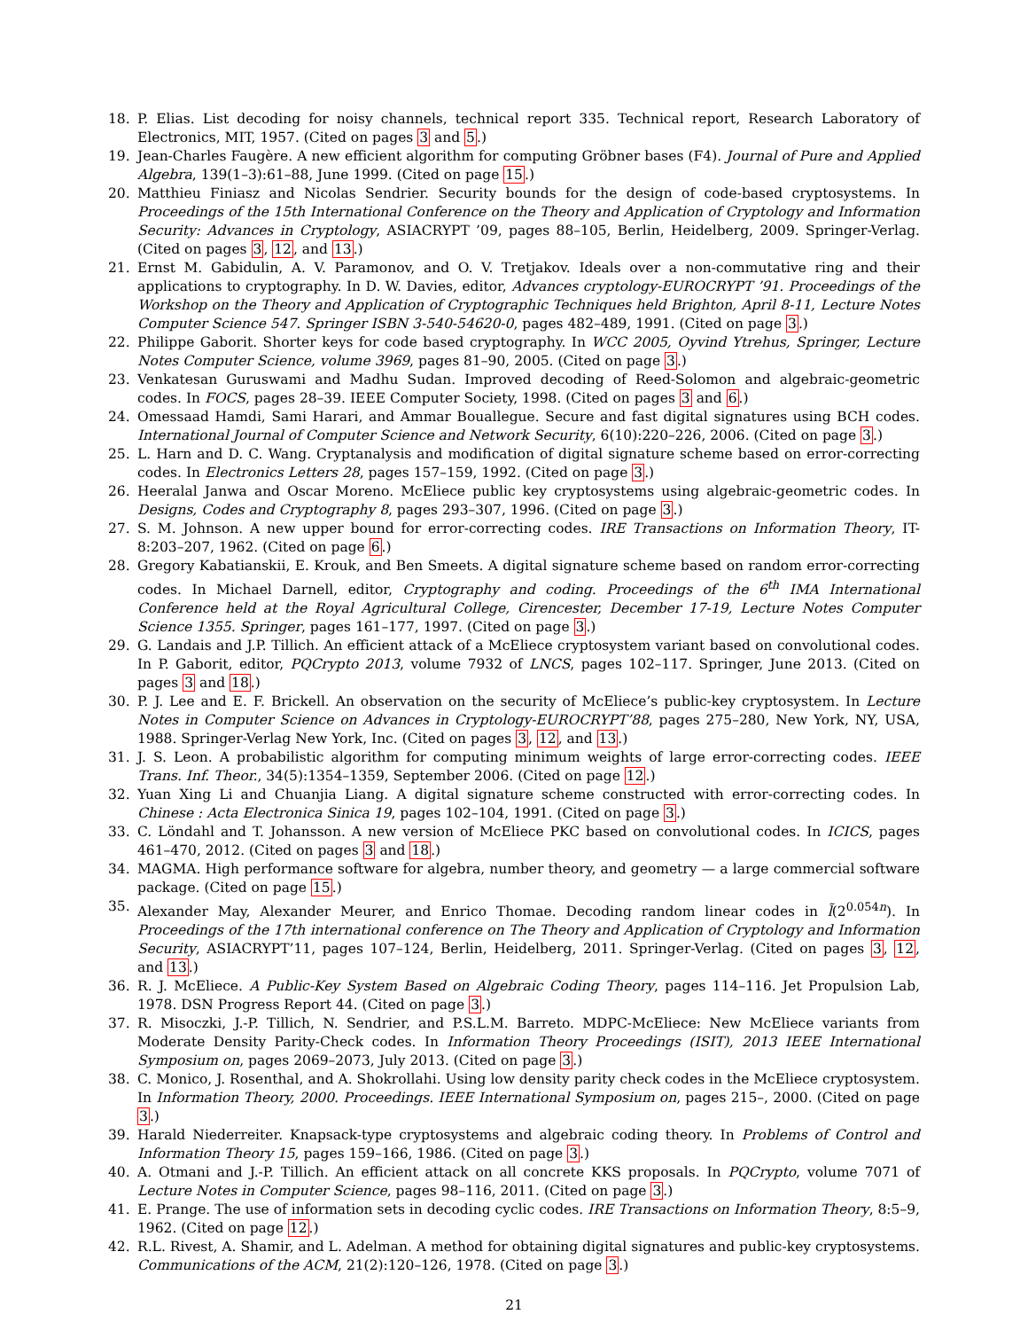18. P. Elias. List decoding for noisy channels, technical report 335. Technical report, Research Laboratory of Electronics, MIT, 1957. (Cited on pages 3 and 5.)
19. Jean-Charles Faugère. A new efficient algorithm for computing Gröbner bases (F4). Journal of Pure and Applied Algebra, 139(1–3):61–88, June 1999. (Cited on page 15.)
20. Matthieu Finiasz and Nicolas Sendrier. Security bounds for the design of code-based cryptosystems. In Proceedings of the 15th International Conference on the Theory and Application of Cryptology and Information Security: Advances in Cryptology, ASIACRYPT ’09, pages 88–105, Berlin, Heidelberg, 2009. Springer-Verlag. (Cited on pages 3, 12, and 13.)
21. Ernst M. Gabidulin, A. V. Paramonov, and O. V. Tretjakov. Ideals over a non-commutative ring and their applications to cryptography. In D. W. Davies, editor, Advances cryptology-EUROCRYPT ’91. Proceedings of the Workshop on the Theory and Application of Cryptographic Techniques held Brighton, April 8-11, Lecture Notes Computer Science 547. Springer ISBN 3-540-54620-0, pages 482–489, 1991. (Cited on page 3.)
22. Philippe Gaborit. Shorter keys for code based cryptography. In WCC 2005, Oyvind Ytrehus, Springer, Lecture Notes Computer Science, volume 3969, pages 81–90, 2005. (Cited on page 3.)
23. Venkatesan Guruswami and Madhu Sudan. Improved decoding of Reed-Solomon and algebraic-geometric codes. In FOCS, pages 28–39. IEEE Computer Society, 1998. (Cited on pages 3 and 6.)
24. Omessaad Hamdi, Sami Harari, and Ammar Bouallegue. Secure and fast digital signatures using BCH codes. International Journal of Computer Science and Network Security, 6(10):220–226, 2006. (Cited on page 3.)
25. L. Harn and D. C. Wang. Cryptanalysis and modification of digital signature scheme based on error-correcting codes. In Electronics Letters 28, pages 157–159, 1992. (Cited on page 3.)
26. Heeralal Janwa and Oscar Moreno. McEliece public key cryptosystems using algebraic-geometric codes. In Designs, Codes and Cryptography 8, pages 293–307, 1996. (Cited on page 3.)
27. S. M. Johnson. A new upper bound for error-correcting codes. IRE Transactions on Information Theory, IT-8:203–207, 1962. (Cited on page 6.)
28. Gregory Kabatianskii, E. Krouk, and Ben Smeets. A digital signature scheme based on random error-correcting codes. In Michael Darnell, editor, Cryptography and coding. Proceedings of the 6<sup>th</sup> IMA International Conference held at the Royal Agricultural College, Cirencester, December 17-19, Lecture Notes Computer Science 1355. Springer, pages 161–177, 1997. (Cited on page 3.)
29. G. Landais and J.P. Tillich. An efficient attack of a McEliece cryptosystem variant based on convolutional codes. In P. Gaborit, editor, PQCrypto 2013, volume 7932 of LNCS, pages 102–117. Springer, June 2013. (Cited on pages 3 and 18.)
30. P. J. Lee and E. F. Brickell. An observation on the security of McEliece’s public-key cryptosystem. In Lecture Notes in Computer Science on Advances in Cryptology-EUROCRYPT’88, pages 275–280, New York, NY, USA, 1988. Springer-Verlag New York, Inc. (Cited on pages 3, 12, and 13.)
31. J. S. Leon. A probabilistic algorithm for computing minimum weights of large error-correcting codes. IEEE Trans. Inf. Theor., 34(5):1354–1359, September 2006. (Cited on page 12.)
32. Yuan Xing Li and Chuanjia Liang. A digital signature scheme constructed with error-correcting codes. In Chinese : Acta Electronica Sinica 19, pages 102–104, 1991. (Cited on page 3.)
33. C. Löndahl and T. Johansson. A new version of McEliece PKC based on convolutional codes. In ICICS, pages 461–470, 2012. (Cited on pages 3 and 18.)
34. MAGMA. High performance software for algebra, number theory, and geometry — a large commercial software package. (Cited on page 15.)
35. Alexander May, Alexander Meurer, and Enrico Thomae. Decoding random linear codes in l̃(2<sup>0.054n</sup>). In Proceedings of the 17th international conference on The Theory and Application of Cryptology and Information Security, ASIACRYPT’11, pages 107–124, Berlin, Heidelberg, 2011. Springer-Verlag. (Cited on pages 3, 12, and 13.)
36. R. J. McEliece. A Public-Key System Based on Algebraic Coding Theory, pages 114–116. Jet Propulsion Lab, 1978. DSN Progress Report 44. (Cited on page 3.)
37. R. Misoczki, J.-P. Tillich, N. Sendrier, and P.S.L.M. Barreto. MDPC-McEliece: New McEliece variants from Moderate Density Parity-Check codes. In Information Theory Proceedings (ISIT), 2013 IEEE International Symposium on, pages 2069–2073, July 2013. (Cited on page 3.)
38. C. Monico, J. Rosenthal, and A. Shokrollahi. Using low density parity check codes in the McEliece cryptosystem. In Information Theory, 2000. Proceedings. IEEE International Symposium on, pages 215–, 2000. (Cited on page 3.)
39. Harald Niederreiter. Knapsack-type cryptosystems and algebraic coding theory. In Problems of Control and Information Theory 15, pages 159–166, 1986. (Cited on page 3.)
40. A. Otmani and J.-P. Tillich. An efficient attack on all concrete KKS proposals. In PQCrypto, volume 7071 of Lecture Notes in Computer Science, pages 98–116, 2011. (Cited on page 3.)
41. E. Prange. The use of information sets in decoding cyclic codes. IRE Transactions on Information Theory, 8:5–9, 1962. (Cited on page 12.)
42. R.L. Rivest, A. Shamir, and L. Adelman. A method for obtaining digital signatures and public-key cryptosystems. Communications of the ACM, 21(2):120–126, 1978. (Cited on page 3.)
21